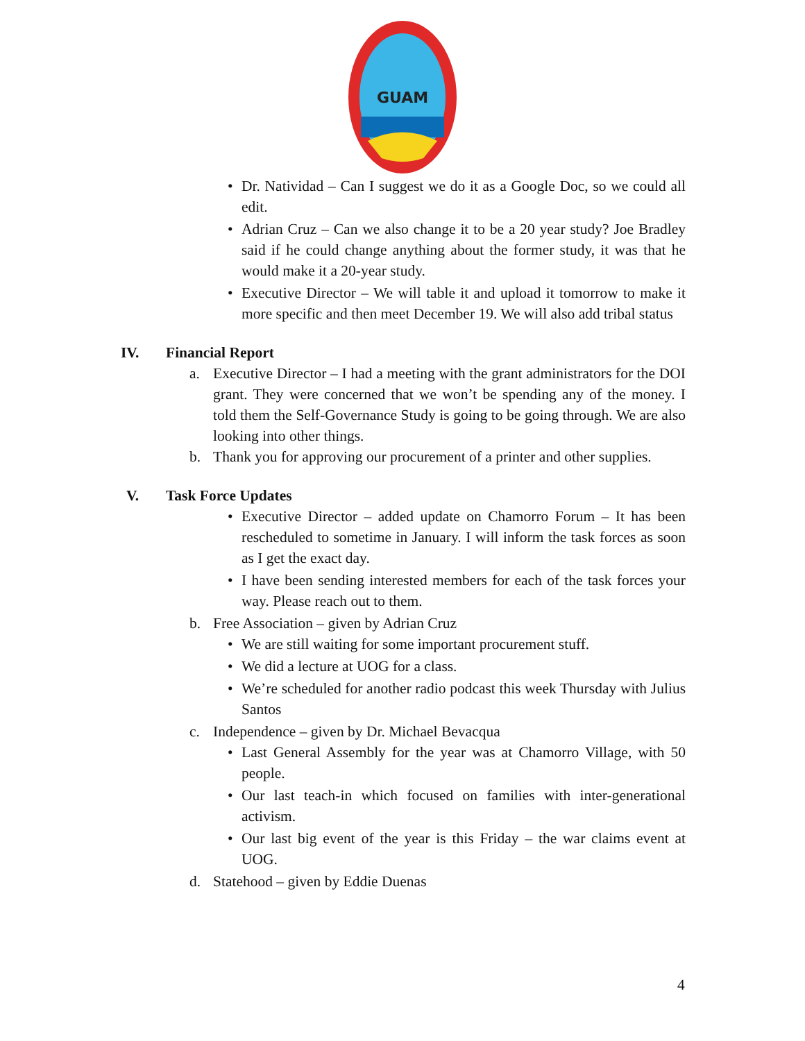GUAM
• Dr. Natividad – Can I suggest we do it as a Google Doc, so we could all edit.
• Adrian Cruz – Can we also change it to be a 20 year study? Joe Bradley said if he could change anything about the former study, it was that he would make it a 20-year study.
• Executive Director – We will table it and upload it tomorrow to make it more specific and then meet December 19. We will also add tribal status
IV. Financial Report
a. Executive Director – I had a meeting with the grant administrators for the DOI grant. They were concerned that we won’t be spending any of the money. I told them the Self-Governance Study is going to be going through. We are also looking into other things.
b. Thank you for approving our procurement of a printer and other supplies.
V. Task Force Updates
• Executive Director – added update on Chamorro Forum – It has been rescheduled to sometime in January. I will inform the task forces as soon as I get the exact day.
• I have been sending interested members for each of the task forces your way. Please reach out to them.
b. Free Association – given by Adrian Cruz
• We are still waiting for some important procurement stuff.
• We did a lecture at UOG for a class.
• We’re scheduled for another radio podcast this week Thursday with Julius Santos
c. Independence – given by Dr. Michael Bevacqua
• Last General Assembly for the year was at Chamorro Village, with 50 people.
• Our last teach-in which focused on families with inter-generational activism.
• Our last big event of the year is this Friday – the war claims event at UOG.
d. Statehood – given by Eddie Duenas
4